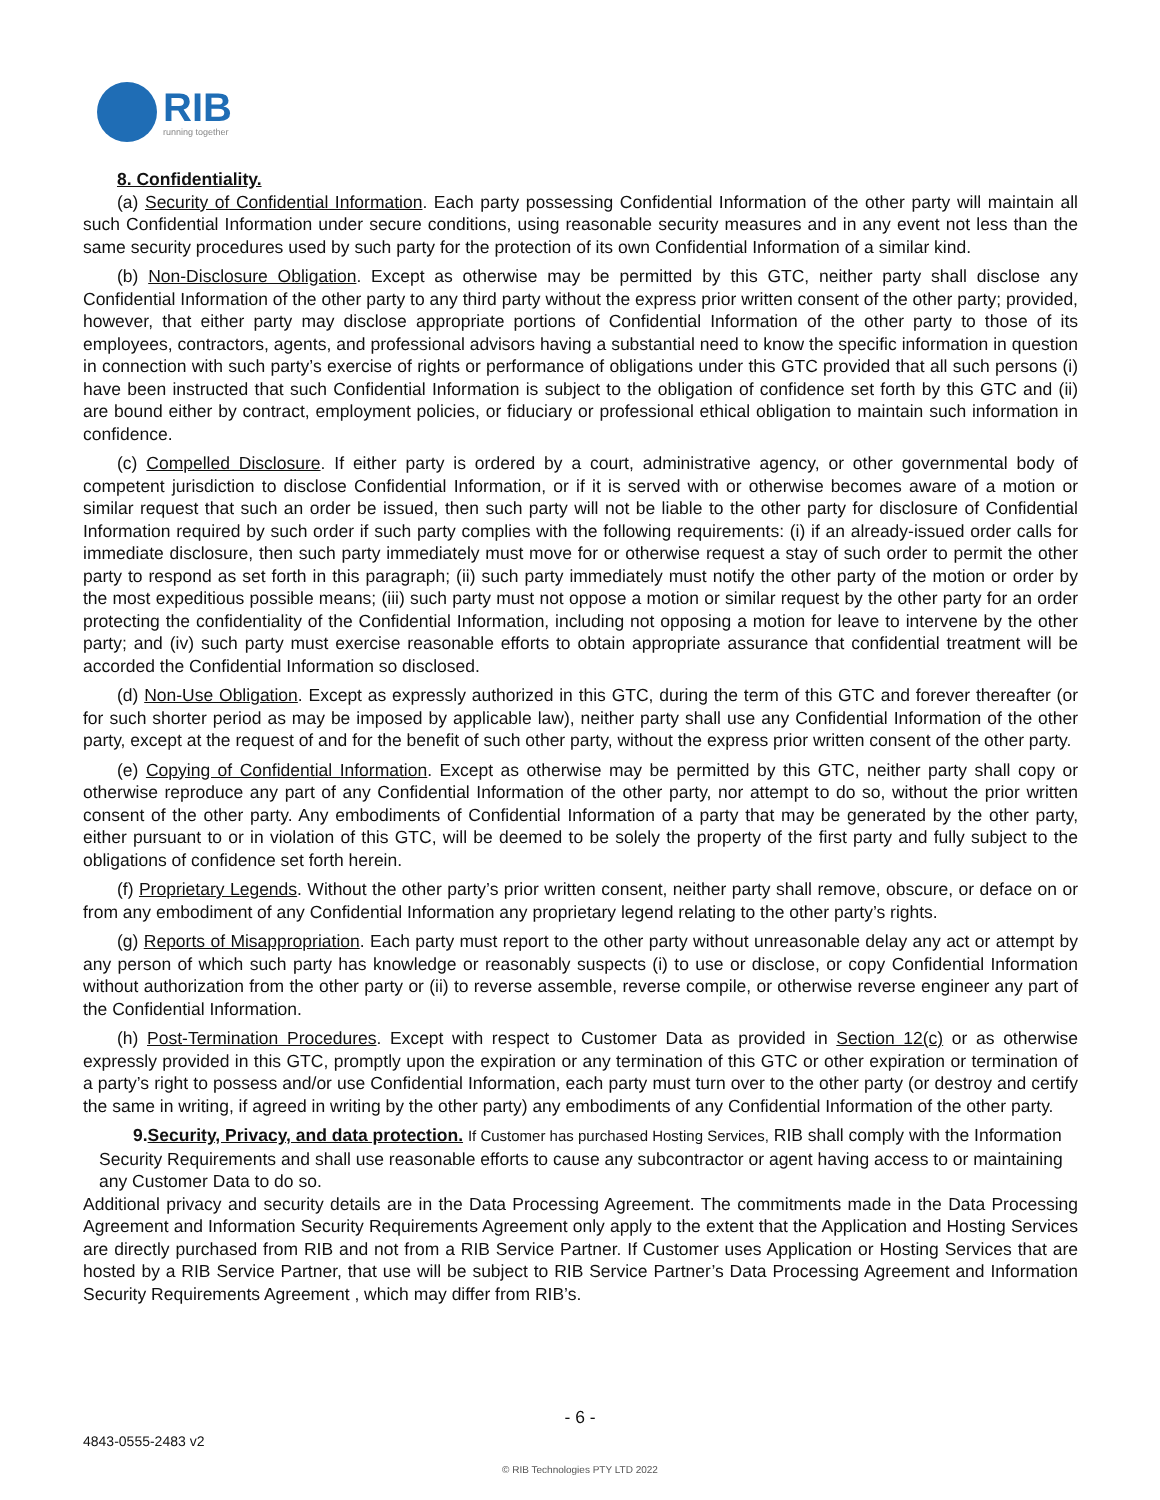RIB
running together
8. Confidentiality.
(a) Security of Confidential Information. Each party possessing Confidential Information of the other party will maintain all such Confidential Information under secure conditions, using reasonable security measures and in any event not less than the same security procedures used by such party for the protection of its own Confidential Information of a similar kind.
(b) Non-Disclosure Obligation. Except as otherwise may be permitted by this GTC, neither party shall disclose any Confidential Information of the other party to any third party without the express prior written consent of the other party; provided, however, that either party may disclose appropriate portions of Confidential Information of the other party to those of its employees, contractors, agents, and professional advisors having a substantial need to know the specific information in question in connection with such party’s exercise of rights or performance of obligations under this GTC provided that all such persons (i) have been instructed that such Confidential Information is subject to the obligation of confidence set forth by this GTC and (ii) are bound either by contract, employment policies, or fiduciary or professional ethical obligation to maintain such information in confidence.
(c) Compelled Disclosure. If either party is ordered by a court, administrative agency, or other governmental body of competent jurisdiction to disclose Confidential Information, or if it is served with or otherwise becomes aware of a motion or similar request that such an order be issued, then such party will not be liable to the other party for disclosure of Confidential Information required by such order if such party complies with the following requirements: (i) if an already-issued order calls for immediate disclosure, then such party immediately must move for or otherwise request a stay of such order to permit the other party to respond as set forth in this paragraph; (ii) such party immediately must notify the other party of the motion or order by the most expeditious possible means; (iii) such party must not oppose a motion or similar request by the other party for an order protecting the confidentiality of the Confidential Information, including not opposing a motion for leave to intervene by the other party; and (iv) such party must exercise reasonable efforts to obtain appropriate assurance that confidential treatment will be accorded the Confidential Information so disclosed.
(d) Non-Use Obligation. Except as expressly authorized in this GTC, during the term of this GTC and forever thereafter (or for such shorter period as may be imposed by applicable law), neither party shall use any Confidential Information of the other party, except at the request of and for the benefit of such other party, without the express prior written consent of the other party.
(e) Copying of Confidential Information. Except as otherwise may be permitted by this GTC, neither party shall copy or otherwise reproduce any part of any Confidential Information of the other party, nor attempt to do so, without the prior written consent of the other party. Any embodiments of Confidential Information of a party that may be generated by the other party, either pursuant to or in violation of this GTC, will be deemed to be solely the property of the first party and fully subject to the obligations of confidence set forth herein.
(f) Proprietary Legends. Without the other party’s prior written consent, neither party shall remove, obscure, or deface on or from any embodiment of any Confidential Information any proprietary legend relating to the other party’s rights.
(g) Reports of Misappropriation. Each party must report to the other party without unreasonable delay any act or attempt by any person of which such party has knowledge or reasonably suspects (i) to use or disclose, or copy Confidential Information without authorization from the other party or (ii) to reverse assemble, reverse compile, or otherwise reverse engineer any part of the Confidential Information.
(h) Post-Termination Procedures. Except with respect to Customer Data as provided in Section 12(c) or as otherwise expressly provided in this GTC, promptly upon the expiration or any termination of this GTC or other expiration or termination of a party’s right to possess and/or use Confidential Information, each party must turn over to the other party (or destroy and certify the same in writing, if agreed in writing by the other party) any embodiments of any Confidential Information of the other party.
9.Security, Privacy, and data protection. If Customer has purchased Hosting Services, RIB shall comply with the Information Security Requirements and shall use reasonable efforts to cause any subcontractor or agent having access to or maintaining any Customer Data to do so.
Additional privacy and security details are in the Data Processing Agreement. The commitments made in the Data Processing Agreement and Information Security Requirements Agreement only apply to the extent that the Application and Hosting Services are directly purchased from RIB and not from a RIB Service Partner. If Customer uses Application or Hosting Services that are hosted by a RIB Service Partner, that use will be subject to RIB Service Partner’s Data Processing Agreement and Information Security Requirements Agreement , which may differ from RIB’s.
- 6 -
4843-0555-2483 v2
© RIB Technologies PTY LTD 2022